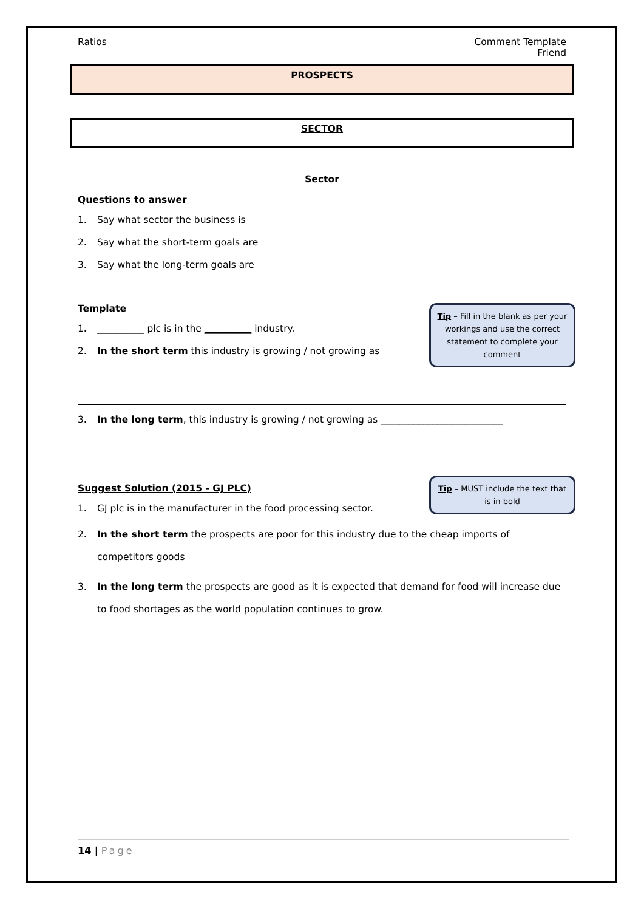Ratios Comment Template
Friend
PROSPECTS
SECTOR
Sector
Questions to answer
1. Say what sector the business is
2. Say what the short-term goals are
3. Say what the long-term goals are
Tip – Fill in the blank as per your workings and use the correct statement to complete your comment
Template
1. __________ plc is in the __________ industry.
2. In the short term this industry is growing / not growing as
3. In the long term, this industry is growing / not growing as __________________________
Tip – MUST include the text that is in bold
Suggest Solution (2015 - GJ PLC)
1. GJ plc is in the manufacturer in the food processing sector.
2. In the short term the prospects are poor for this industry due to the cheap imports of competitors goods
3. In the long term the prospects are good as it is expected that demand for food will increase due to food shortages as the world population continues to grow.
14 | Page